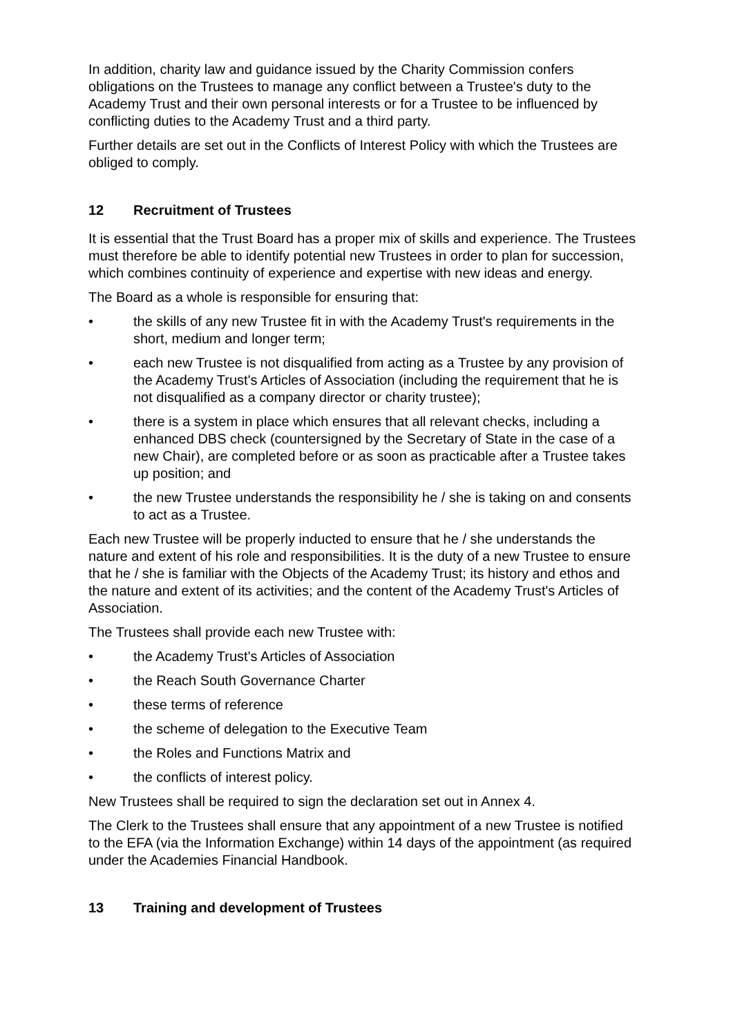In addition, charity law and guidance issued by the Charity Commission confers obligations on the Trustees to manage any conflict between a Trustee's duty to the Academy Trust and their own personal interests or for a Trustee to be influenced by conflicting duties to the Academy Trust and a third party.
Further details are set out in the Conflicts of Interest Policy with which the Trustees are obliged to comply.
12 Recruitment of Trustees
It is essential that the Trust Board has a proper mix of skills and experience. The Trustees must therefore be able to identify potential new Trustees in order to plan for succession, which combines continuity of experience and expertise with new ideas and energy.
The Board as a whole is responsible for ensuring that:
• the skills of any new Trustee fit in with the Academy Trust's requirements in the short, medium and longer term;
• each new Trustee is not disqualified from acting as a Trustee by any provision of the Academy Trust's Articles of Association (including the requirement that he is not disqualified as a company director or charity trustee);
• there is a system in place which ensures that all relevant checks, including a enhanced DBS check (countersigned by the Secretary of State in the case of a new Chair), are completed before or as soon as practicable after a Trustee takes up position; and
• the new Trustee understands the responsibility he / she is taking on and consents to act as a Trustee.
Each new Trustee will be properly inducted to ensure that he / she understands the nature and extent of his role and responsibilities. It is the duty of a new Trustee to ensure that he / she is familiar with the Objects of the Academy Trust; its history and ethos and the nature and extent of its activities; and the content of the Academy Trust's Articles of Association.
The Trustees shall provide each new Trustee with:
• the Academy Trust's Articles of Association
• the Reach South Governance Charter
• these terms of reference
• the scheme of delegation to the Executive Team
• the Roles and Functions Matrix and
• the conflicts of interest policy.
New Trustees shall be required to sign the declaration set out in Annex 4.
The Clerk to the Trustees shall ensure that any appointment of a new Trustee is notified to the EFA (via the Information Exchange) within 14 days of the appointment (as required under the Academies Financial Handbook.
13 Training and development of Trustees